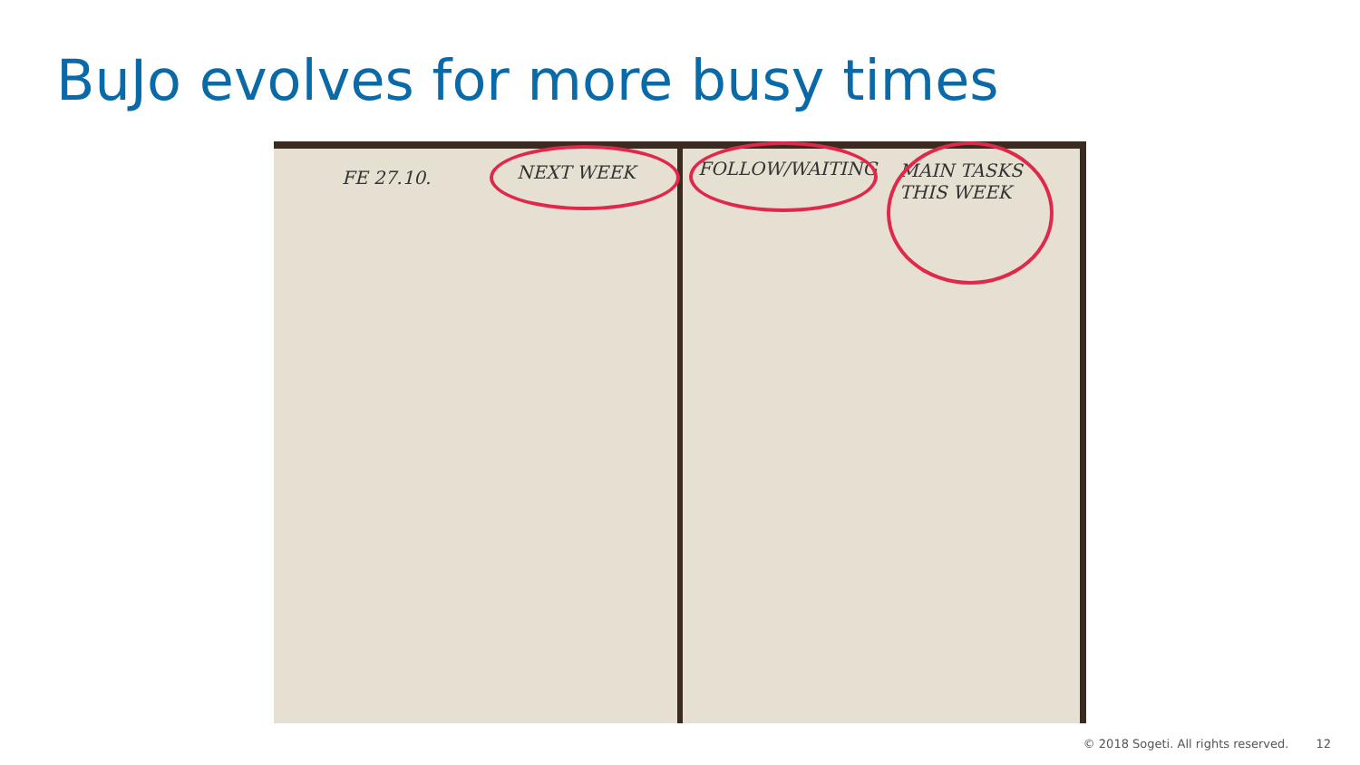BuJo evolves for more busy times
FE 27.10. NEXT WEEK FOLLOW/WAITING
MAIN TASKS
THIS WEEK
© 2018 Sogeti. All rights reserved. 12